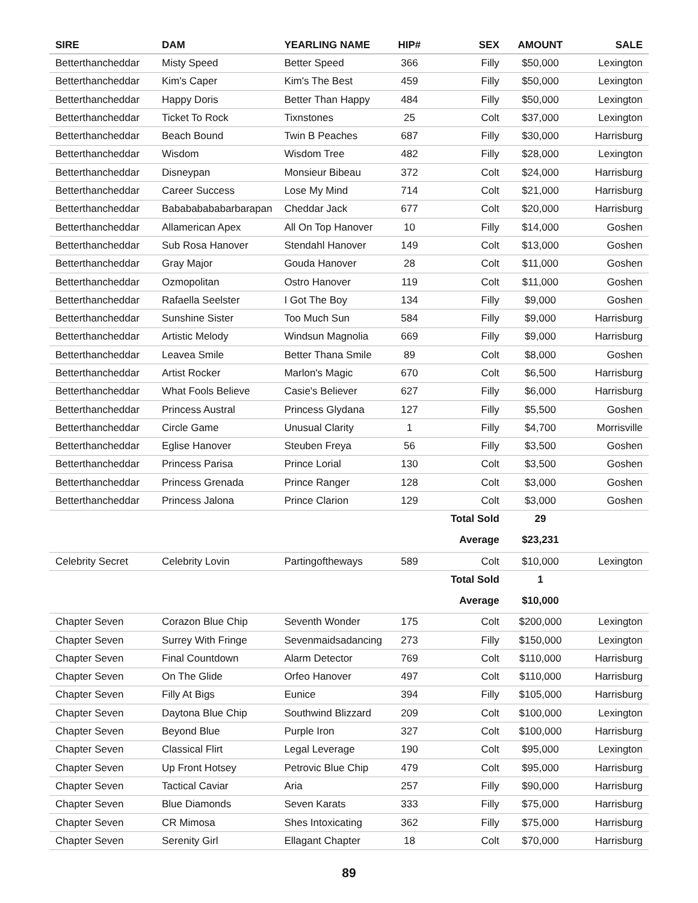| SIRE | DAM | YEARLING NAME | HIP# | SEX | AMOUNT | SALE |
| --- | --- | --- | --- | --- | --- | --- |
| Betterthancheddar | Misty Speed | Better Speed | 366 | Filly | $50,000 | Lexington |
| Betterthancheddar | Kim's Caper | Kim's The Best | 459 | Filly | $50,000 | Lexington |
| Betterthancheddar | Happy Doris | Better Than Happy | 484 | Filly | $50,000 | Lexington |
| Betterthancheddar | Ticket To Rock | Tixnstones | 25 | Colt | $37,000 | Lexington |
| Betterthancheddar | Beach Bound | Twin B Peaches | 687 | Filly | $30,000 | Harrisburg |
| Betterthancheddar | Wisdom | Wisdom Tree | 482 | Filly | $28,000 | Lexington |
| Betterthancheddar | Disneypan | Monsieur Bibeau | 372 | Colt | $24,000 | Harrisburg |
| Betterthancheddar | Career Success | Lose My Mind | 714 | Colt | $21,000 | Harrisburg |
| Betterthancheddar | Babababababarbarapan | Cheddar Jack | 677 | Colt | $20,000 | Harrisburg |
| Betterthancheddar | Allamerican Apex | All On Top Hanover | 10 | Filly | $14,000 | Goshen |
| Betterthancheddar | Sub Rosa Hanover | Stendahl Hanover | 149 | Colt | $13,000 | Goshen |
| Betterthancheddar | Gray Major | Gouda Hanover | 28 | Colt | $11,000 | Goshen |
| Betterthancheddar | Ozmopolitan | Ostro Hanover | 119 | Colt | $11,000 | Goshen |
| Betterthancheddar | Rafaella Seelster | I Got The Boy | 134 | Filly | $9,000 | Goshen |
| Betterthancheddar | Sunshine Sister | Too Much Sun | 584 | Filly | $9,000 | Harrisburg |
| Betterthancheddar | Artistic Melody | Windsun Magnolia | 669 | Filly | $9,000 | Harrisburg |
| Betterthancheddar | Leavea Smile | Better Thana Smile | 89 | Colt | $8,000 | Goshen |
| Betterthancheddar | Artist Rocker | Marlon's Magic | 670 | Colt | $6,500 | Harrisburg |
| Betterthancheddar | What Fools Believe | Casie's Believer | 627 | Filly | $6,000 | Harrisburg |
| Betterthancheddar | Princess Austral | Princess Glydana | 127 | Filly | $5,500 | Goshen |
| Betterthancheddar | Circle Game | Unusual Clarity | 1 | Filly | $4,700 | Morrisville |
| Betterthancheddar | Eglise Hanover | Steuben Freya | 56 | Filly | $3,500 | Goshen |
| Betterthancheddar | Princess Parisa | Prince Lorial | 130 | Colt | $3,500 | Goshen |
| Betterthancheddar | Princess Grenada | Prince Ranger | 128 | Colt | $3,000 | Goshen |
| Betterthancheddar | Princess Jalona | Prince Clarion | 129 | Colt | $3,000 | Goshen |
| | | | | Total Sold | 29 | |
| | | | | Average | $23,231 | |
| Celebrity Secret | Celebrity Lovin | Partingoftheways | 589 | Colt | $10,000 | Lexington |
| | | | | Total Sold | 1 | |
| | | | | Average | $10,000 | |
| Chapter Seven | Corazon Blue Chip | Seventh Wonder | 175 | Colt | $200,000 | Lexington |
| Chapter Seven | Surrey With Fringe | Sevenmaidsadancing | 273 | Filly | $150,000 | Lexington |
| Chapter Seven | Final Countdown | Alarm Detector | 769 | Colt | $110,000 | Harrisburg |
| Chapter Seven | On The Glide | Orfeo Hanover | 497 | Colt | $110,000 | Harrisburg |
| Chapter Seven | Filly At Bigs | Eunice | 394 | Filly | $105,000 | Harrisburg |
| Chapter Seven | Daytona Blue Chip | Southwind Blizzard | 209 | Colt | $100,000 | Lexington |
| Chapter Seven | Beyond Blue | Purple Iron | 327 | Colt | $100,000 | Harrisburg |
| Chapter Seven | Classical Flirt | Legal Leverage | 190 | Colt | $95,000 | Lexington |
| Chapter Seven | Up Front Hotsey | Petrovic Blue Chip | 479 | Colt | $95,000 | Harrisburg |
| Chapter Seven | Tactical Caviar | Aria | 257 | Filly | $90,000 | Harrisburg |
| Chapter Seven | Blue Diamonds | Seven Karats | 333 | Filly | $75,000 | Harrisburg |
| Chapter Seven | CR Mimosa | Shes Intoxicating | 362 | Filly | $75,000 | Harrisburg |
| Chapter Seven | Serenity Girl | Ellagant Chapter | 18 | Colt | $70,000 | Harrisburg |
89